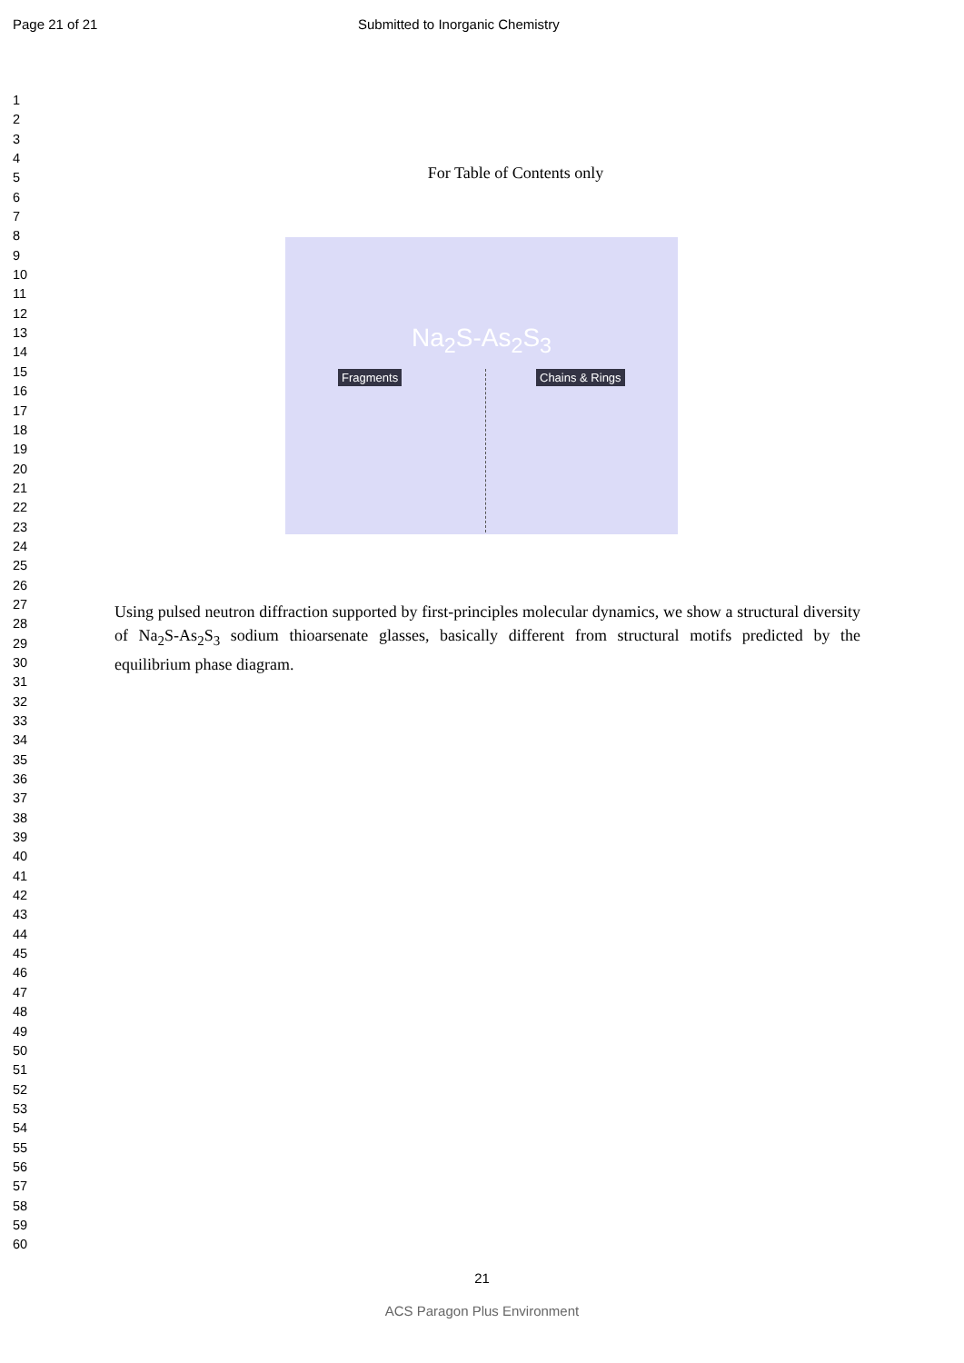Page 21 of 21 Submitted to Inorganic Chemistry
1
2
3
4
5
6
7
8
9
10
11
12
13
14
15
16
17
18
19
20
21
22
23
24
25
26
27
28
29
30
31
32
33
34
35
36
37
38
39
40
41
42
43
44
45
46
47
48
49
50
51
52
53
54
55
56
57
58
59
60
For Table of Contents only
Na<sub>2</sub>S-As<sub>2</sub>S<sub>3</sub>
Fragments Chains & Rings
Using pulsed neutron diffraction supported by first-principles molecular dynamics, we show a structural diversity of Na<sub>2</sub>S-As<sub>2</sub>S<sub>3</sub> sodium thioarsenate glasses, basically different from structural motifs predicted by the equilibrium phase diagram.
21
ACS Paragon Plus Environment